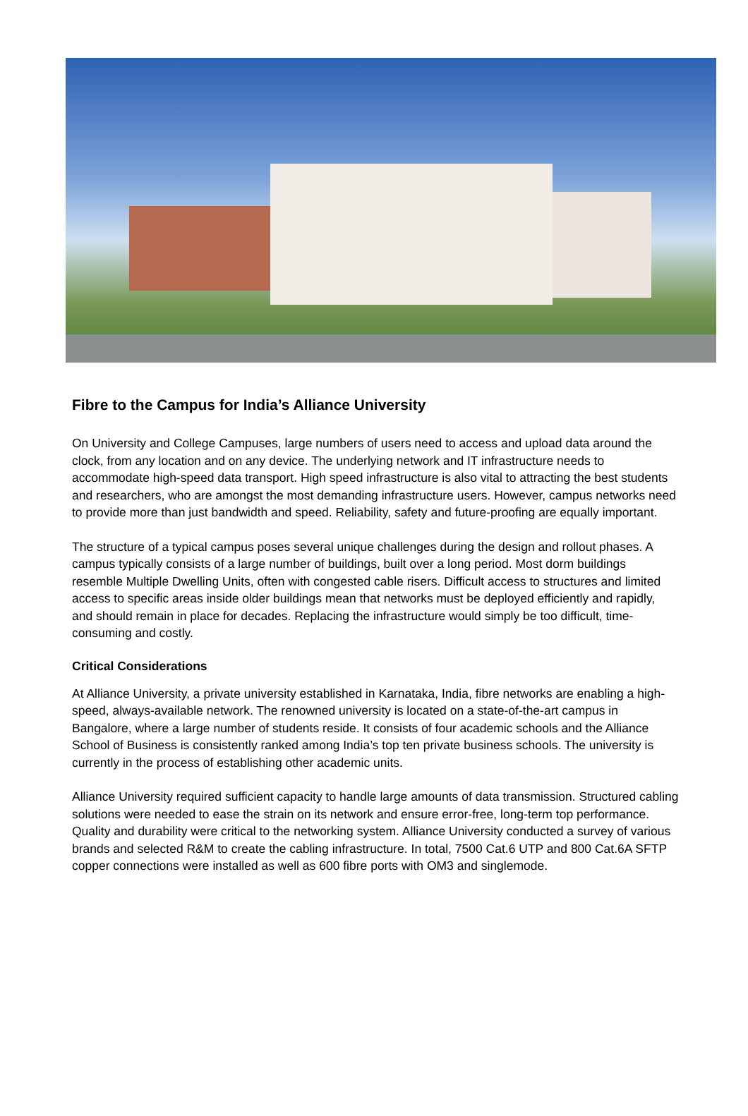Fibre to the Campus for India’s Alliance University
On University and College Campuses, large numbers of users need to access and upload data around the clock, from any location and on any device. The underlying network and IT infrastructure needs to accommodate high-speed data transport. High speed infrastructure is also vital to attracting the best students and researchers, who are amongst the most demanding infrastructure users. However, campus networks need to provide more than just bandwidth and speed. Reliability, safety and future-proofing are equally important.
The structure of a typical campus poses several unique challenges during the design and rollout phases. A campus typically consists of a large number of buildings, built over a long period. Most dorm buildings resemble Multiple Dwelling Units, often with congested cable risers. Difficult access to structures and limited access to specific areas inside older buildings mean that networks must be deployed efficiently and rapidly, and should remain in place for decades. Replacing the infrastructure would simply be too difficult, time-consuming and costly.
Critical Considerations
At Alliance University, a private university established in Karnataka, India, fibre networks are enabling a high-speed, always-available network. The renowned university is located on a state-of-the-art campus in Bangalore, where a large number of students reside. It consists of four academic schools and the Alliance School of Business is consistently ranked among India’s top ten private business schools. The university is currently in the process of establishing other academic units.
Alliance University required sufficient capacity to handle large amounts of data transmission. Structured cabling solutions were needed to ease the strain on its network and ensure error-free, long-term top performance. Quality and durability were critical to the networking system. Alliance University conducted a survey of various brands and selected R&M to create the cabling infrastructure. In total, 7500 Cat.6 UTP and 800 Cat.6A SFTP copper connections were installed as well as 600 fibre ports with OM3 and singlemode.